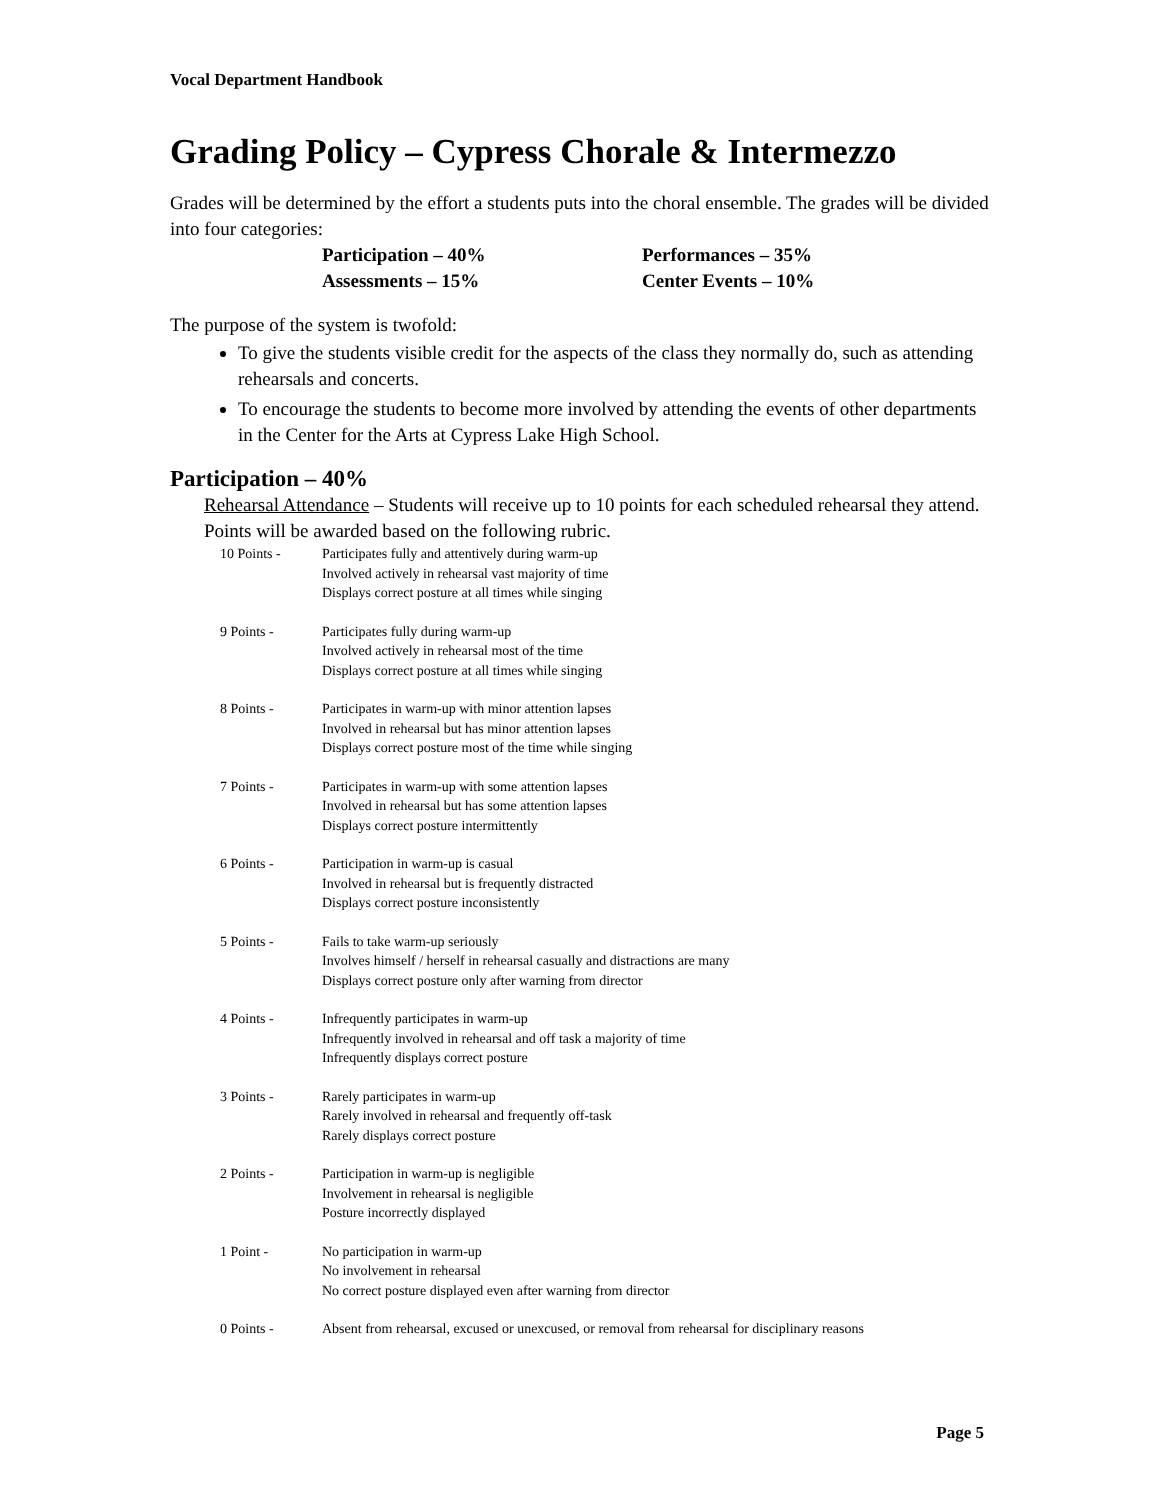Vocal Department Handbook
Grading Policy – Cypress Chorale & Intermezzo
Grades will be determined by the effort a students puts into the choral ensemble. The grades will be divided into four categories:
Participation – 40%
Performances – 35%
Assessments – 15%
Center Events – 10%
The purpose of the system is twofold:
To give the students visible credit for the aspects of the class they normally do, such as attending rehearsals and concerts.
To encourage the students to become more involved by attending the events of other departments in the Center for the Arts at Cypress Lake High School.
Participation – 40%
Rehearsal Attendance – Students will receive up to 10 points for each scheduled rehearsal they attend. Points will be awarded based on the following rubric.
10 Points - Participates fully and attentively during warm-up
Involved actively in rehearsal vast majority of time
Displays correct posture at all times while singing
9 Points - Participates fully during warm-up
Involved actively in rehearsal most of the time
Displays correct posture at all times while singing
8 Points - Participates in warm-up with minor attention lapses
Involved in rehearsal but has minor attention lapses
Displays correct posture most of the time while singing
7 Points - Participates in warm-up with some attention lapses
Involved in rehearsal but has some attention lapses
Displays correct posture intermittently
6 Points - Participation in warm-up is casual
Involved in rehearsal but is frequently distracted
Displays correct posture inconsistently
5 Points - Fails to take warm-up seriously
Involves himself / herself in rehearsal casually and distractions are many
Displays correct posture only after warning from director
4 Points - Infrequently participates in warm-up
Infrequently involved in rehearsal and off task a majority of time
Infrequently displays correct posture
3 Points - Rarely participates in warm-up
Rarely involved in rehearsal and frequently off-task
Rarely displays correct posture
2 Points - Participation in warm-up is negligible
Involvement in rehearsal is negligible
Posture incorrectly displayed
1 Point - No participation in warm-up
No involvement in rehearsal
No correct posture displayed even after warning from director
0 Points - Absent from rehearsal, excused or unexcused, or removal from rehearsal for disciplinary reasons
Page 5